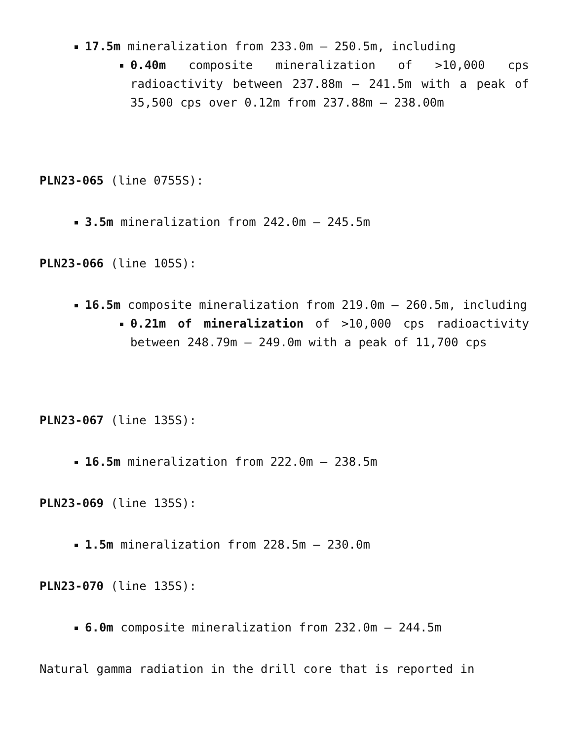17.5m mineralization from 233.0m – 250.5m, including
0.40m composite mineralization of >10,000 cps radioactivity between 237.88m – 241.5m with a peak of 35,500 cps over 0.12m from 237.88m – 238.00m
PLN23-065 (line 0755S):
3.5m mineralization from 242.0m – 245.5m
PLN23-066 (line 105S):
16.5m composite mineralization from 219.0m – 260.5m, including
0.21m of mineralization of >10,000 cps radioactivity between 248.79m – 249.0m with a peak of 11,700 cps
PLN23-067 (line 135S):
16.5m mineralization from 222.0m – 238.5m
PLN23-069 (line 135S):
1.5m mineralization from 228.5m – 230.0m
PLN23-070 (line 135S):
6.0m composite mineralization from 232.0m – 244.5m
Natural gamma radiation in the drill core that is reported in